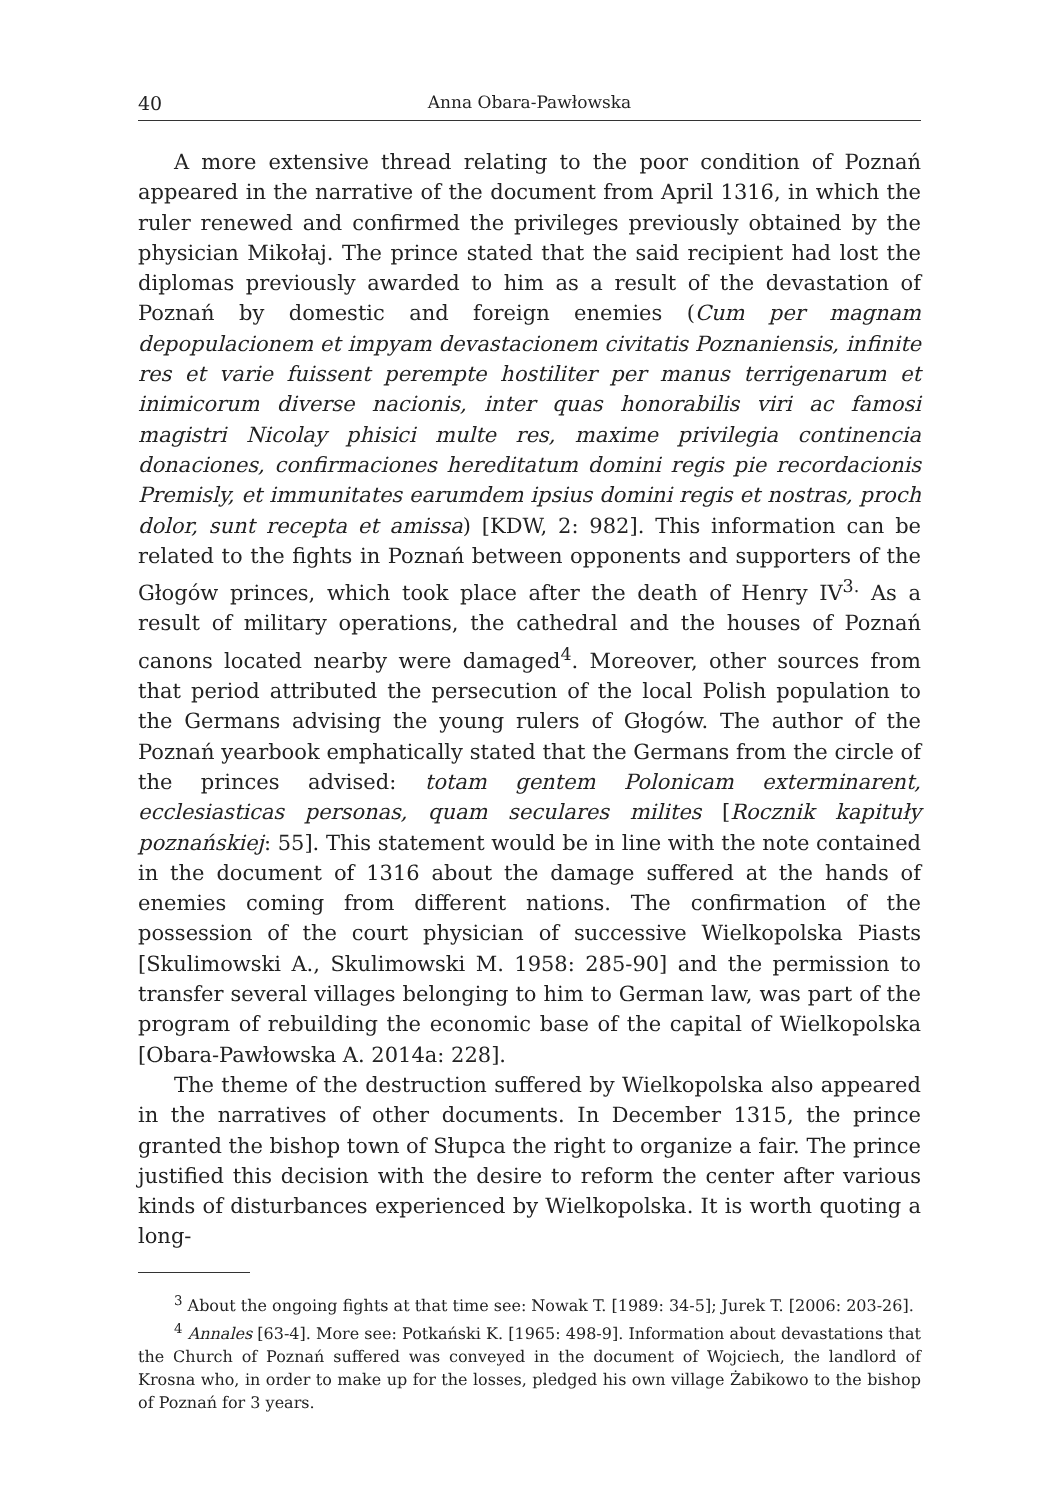40 Anna Obara-Pawłowska
A more extensive thread relating to the poor condition of Poznań appeared in the narrative of the document from April 1316, in which the ruler renewed and confirmed the privileges previously obtained by the physician Mikołaj. The prince stated that the said recipient had lost the diplomas previously awarded to him as a result of the devastation of Poznań by domestic and foreign enemies (Cum per magnam depopulacionem et impyam devastacionem civitatis Poznaniensis, infinite res et varie fuissent perempte hostiliter per manus terrigenarum et inimicorum diverse nacionis, inter quas honorabilis viri ac famosi magistri Nicolay phisici multe res, maxime privilegia continencia donaciones, confirmaciones hereditatum domini regis pie recordacionis Premisly, et immunitates earumdem ipsius domini regis et nostras, proch dolor, sunt recepta et amissa) [KDW, 2: 982]. This information can be related to the fights in Poznań between opponents and supporters of the Głogów princes, which took place after the death of Henry IV<sup>3.</sup> As a result of military operations, the cathedral and the houses of Poznań canons located nearby were damaged<sup>4</sup>. Moreover, other sources from that period attributed the persecution of the local Polish population to the Germans advising the young rulers of Głogów. The author of the Poznań yearbook emphatically stated that the Germans from the circle of the princes advised: totam gentem Polonicam exterminarent, ecclesiasticas personas, quam seculares milites [Rocznik kapituły poznańskiej: 55]. This statement would be in line with the note contained in the document of 1316 about the damage suffered at the hands of enemies coming from different nations. The confirmation of the possession of the court physician of successive Wielkopolska Piasts [Skulimowski A., Skulimowski M. 1958: 285-90] and the permission to transfer several villages belonging to him to German law, was part of the program of rebuilding the economic base of the capital of Wielkopolska [Obara-Pawłowska A. 2014a: 228].
The theme of the destruction suffered by Wielkopolska also appeared in the narratives of other documents. In December 1315, the prince granted the bishop town of Słupca the right to organize a fair. The prince justified this decision with the desire to reform the center after various kinds of disturbances experienced by Wielkopolska. It is worth quoting a long-
<sup>3</sup> About the ongoing fights at that time see: Nowak T. [1989: 34-5]; Jurek T. [2006: 203-26].
<sup>4</sup> Annales [63-4]. More see: Potkański K. [1965: 498-9]. Information about devastations that the Church of Poznań suffered was conveyed in the document of Wojciech, the landlord of Krosna who, in order to make up for the losses, pledged his own village Żabikowo to the bishop of Poznań for 3 years.